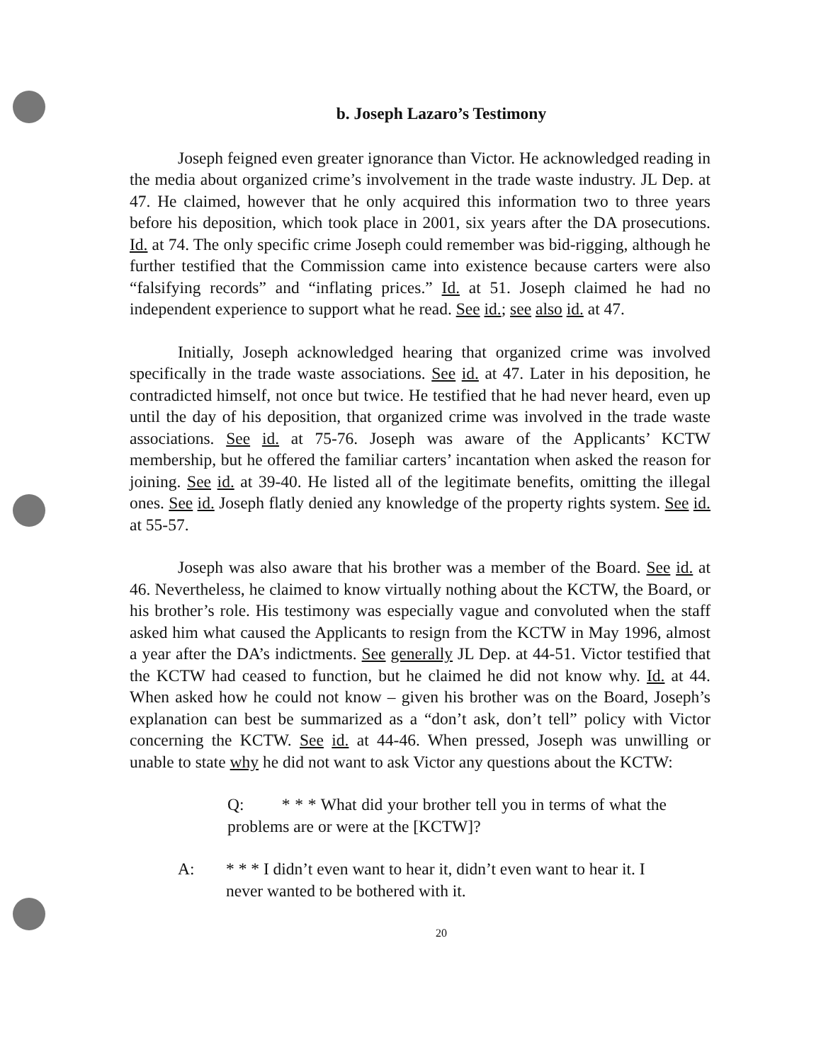b. Joseph Lazaro’s Testimony
Joseph feigned even greater ignorance than Victor. He acknowledged reading in the media about organized crime’s involvement in the trade waste industry. JL Dep. at 47. He claimed, however that he only acquired this information two to three years before his deposition, which took place in 2001, six years after the DA prosecutions. Id. at 74. The only specific crime Joseph could remember was bid-rigging, although he further testified that the Commission came into existence because carters were also “falsifying records” and “inflating prices.” Id. at 51. Joseph claimed he had no independent experience to support what he read. See id.; see also id. at 47.
Initially, Joseph acknowledged hearing that organized crime was involved specifically in the trade waste associations. See id. at 47. Later in his deposition, he contradicted himself, not once but twice. He testified that he had never heard, even up until the day of his deposition, that organized crime was involved in the trade waste associations. See id. at 75-76. Joseph was aware of the Applicants’ KCTW membership, but he offered the familiar carters’ incantation when asked the reason for joining. See id. at 39-40. He listed all of the legitimate benefits, omitting the illegal ones. See id. Joseph flatly denied any knowledge of the property rights system. See id. at 55-57.
Joseph was also aware that his brother was a member of the Board. See id. at 46. Nevertheless, he claimed to know virtually nothing about the KCTW, the Board, or his brother’s role. His testimony was especially vague and convoluted when the staff asked him what caused the Applicants to resign from the KCTW in May 1996, almost a year after the DA’s indictments. See generally JL Dep. at 44-51. Victor testified that the KCTW had ceased to function, but he claimed he did not know why. Id. at 44. When asked how he could not know – given his brother was on the Board, Joseph’s explanation can best be summarized as a “don’t ask, don’t tell” policy with Victor concerning the KCTW. See id. at 44-46. When pressed, Joseph was unwilling or unable to state why he did not want to ask Victor any questions about the KCTW:
Q: * * * What did your brother tell you in terms of what the problems are or were at the [KCTW]?
A: * * * I didn’t even want to hear it, didn’t even want to hear it. I never wanted to be bothered with it.
20